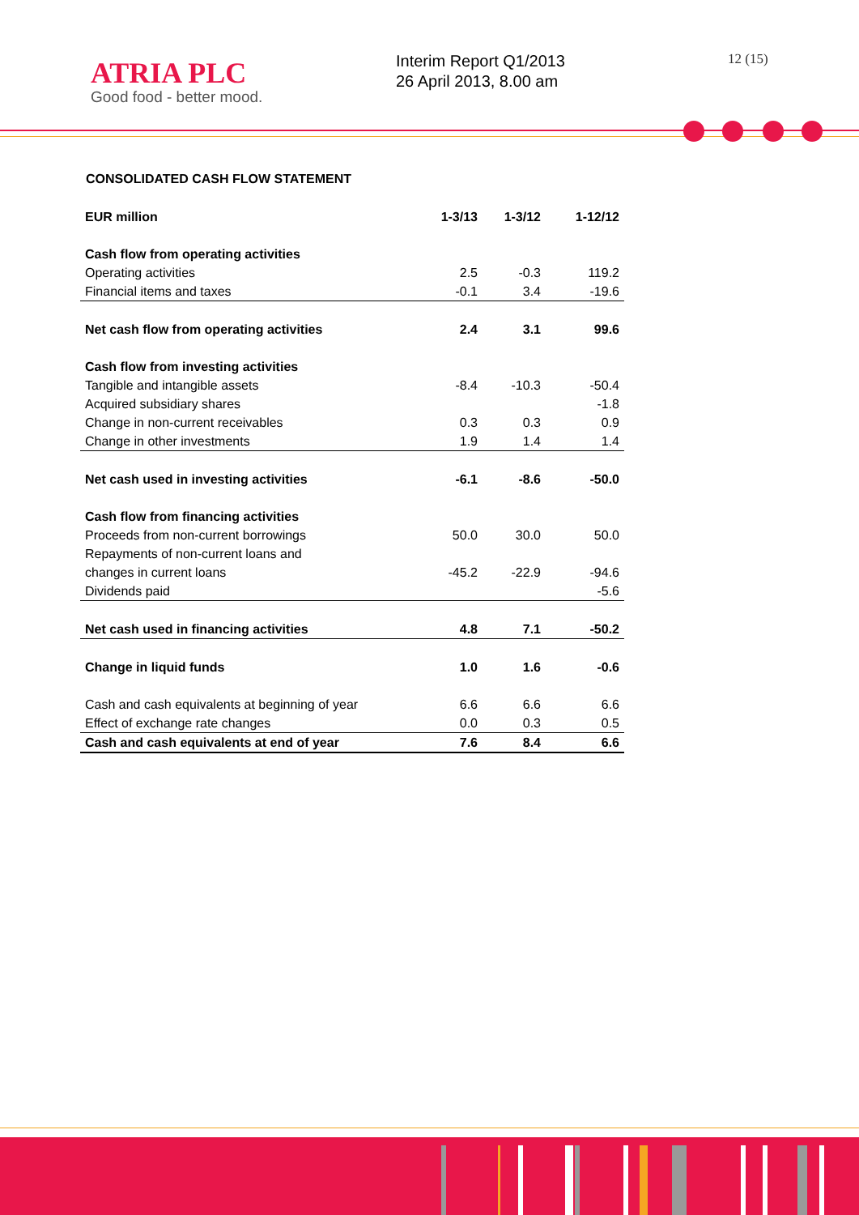ATRIA PLC
Good food - better mood.
Interim Report Q1/2013
26 April 2013, 8.00 am
12 (15)
CONSOLIDATED CASH FLOW STATEMENT
| EUR million | 1-3/13 | 1-3/12 | 1-12/12 |
| --- | --- | --- | --- |
| Cash flow from operating activities | | | |
| Operating activities | 2.5 | -0.3 | 119.2 |
| Financial items and taxes | -0.1 | 3.4 | -19.6 |
| Net cash flow from operating activities | 2.4 | 3.1 | 99.6 |
| Cash flow from investing activities | | | |
| Tangible and intangible assets | -8.4 | -10.3 | -50.4 |
| Acquired subsidiary shares | | | -1.8 |
| Change in non-current receivables | 0.3 | 0.3 | 0.9 |
| Change in other investments | 1.9 | 1.4 | 1.4 |
| Net cash used in investing activities | -6.1 | -8.6 | -50.0 |
| Cash flow from financing activities | | | |
| Proceeds from non-current borrowings | 50.0 | 30.0 | 50.0 |
| Repayments of non-current loans and | | | |
| changes in current loans | -45.2 | -22.9 | -94.6 |
| Dividends paid | | | -5.6 |
| Net cash used in financing activities | 4.8 | 7.1 | -50.2 |
| Change in liquid funds | 1.0 | 1.6 | -0.6 |
| Cash and cash equivalents at beginning of year | 6.6 | 6.6 | 6.6 |
| Effect of exchange rate changes | 0.0 | 0.3 | 0.5 |
| Cash and cash equivalents at end of year | 7.6 | 8.4 | 6.6 |